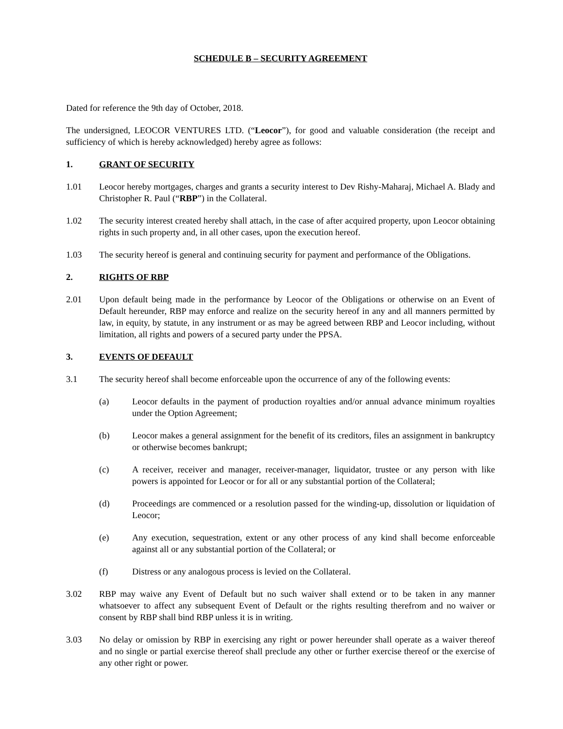SCHEDULE B – SECURITY AGREEMENT
Dated for reference the 9th day of October, 2018.
The undersigned, LEOCOR VENTURES LTD. (“Leocor”), for good and valuable consideration (the receipt and sufficiency of which is hereby acknowledged) hereby agree as follows:
1. GRANT OF SECURITY
1.01 Leocor hereby mortgages, charges and grants a security interest to Dev Rishy-Maharaj, Michael A. Blady and Christopher R. Paul (“RBP”) in the Collateral.
1.02 The security interest created hereby shall attach, in the case of after acquired property, upon Leocor obtaining rights in such property and, in all other cases, upon the execution hereof.
1.03 The security hereof is general and continuing security for payment and performance of the Obligations.
2. RIGHTS OF RBP
2.01 Upon default being made in the performance by Leocor of the Obligations or otherwise on an Event of Default hereunder, RBP may enforce and realize on the security hereof in any and all manners permitted by law, in equity, by statute, in any instrument or as may be agreed between RBP and Leocor including, without limitation, all rights and powers of a secured party under the PPSA.
3. EVENTS OF DEFAULT
3.1 The security hereof shall become enforceable upon the occurrence of any of the following events:
(a) Leocor defaults in the payment of production royalties and/or annual advance minimum royalties under the Option Agreement;
(b) Leocor makes a general assignment for the benefit of its creditors, files an assignment in bankruptcy or otherwise becomes bankrupt;
(c) A receiver, receiver and manager, receiver-manager, liquidator, trustee or any person with like powers is appointed for Leocor or for all or any substantial portion of the Collateral;
(d) Proceedings are commenced or a resolution passed for the winding-up, dissolution or liquidation of Leocor;
(e) Any execution, sequestration, extent or any other process of any kind shall become enforceable against all or any substantial portion of the Collateral; or
(f) Distress or any analogous process is levied on the Collateral.
3.02 RBP may waive any Event of Default but no such waiver shall extend or to be taken in any manner whatsoever to affect any subsequent Event of Default or the rights resulting therefrom and no waiver or consent by RBP shall bind RBP unless it is in writing.
3.03 No delay or omission by RBP in exercising any right or power hereunder shall operate as a waiver thereof and no single or partial exercise thereof shall preclude any other or further exercise thereof or the exercise of any other right or power.